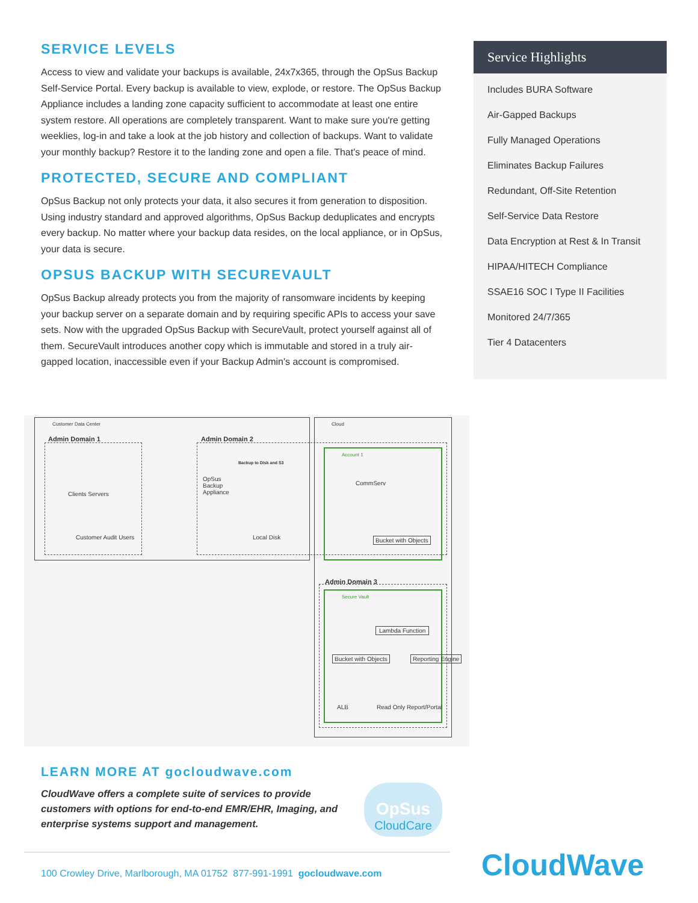SERVICE LEVELS
Access to view and validate your backups is available, 24x7x365, through the OpSus Backup Self-Service Portal. Every backup is available to view, explode, or restore. The OpSus Backup Appliance includes a landing zone capacity sufficient to accommodate at least one entire system restore. All operations are completely transparent. Want to make sure you're getting weeklies, log-in and take a look at the job history and collection of backups. Want to validate your monthly backup? Restore it to the landing zone and open a file. That's peace of mind.
PROTECTED, SECURE AND COMPLIANT
OpSus Backup not only protects your data, it also secures it from generation to disposition. Using industry standard and approved algorithms, OpSus Backup deduplicates and encrypts every backup. No matter where your backup data resides, on the local appliance, or in OpSus, your data is secure.
OPSUS BACKUP WITH SECUREVAULT
OpSus Backup already protects you from the majority of ransomware incidents by keeping your backup server on a separate domain and by requiring specific APIs to access your save sets. Now with the upgraded OpSus Backup with SecureVault, protect yourself against all of them. SecureVault introduces another copy which is immutable and stored in a truly air-gapped location, inaccessible even if your Backup Admin's account is compromised.
Service Highlights
Includes BURA Software
Air-Gapped Backups
Fully Managed Operations
Eliminates Backup Failures
Redundant, Off-Site Retention
Self-Service Data Restore
Data Encryption at Rest & In Transit
HIPAA/HITECH Compliance
SSAE16 SOC I Type II Facilities
Monitored 24/7/365
Tier 4 Datacenters
Customer Data Center Cloud
Admin Domain 1 Admin Domain 2
Account 1
Clients Servers
Customer Audit Users
OpSus Backup Appliance
Backup to Disk and S3
Local Disk
CommServ
Bucket with Objects
Admin Domain 3
Secure Vault
Lambda Function
Bucket with Objects Reporting Engine
ALB Read Only Report/Portal
LEARN MORE AT gocloudwave.com
CloudWave offers a complete suite of services to provide customers with options for end-to-end EMR/EHR, Imaging, and enterprise systems support and management.
OpSus
CloudCare
100 Crowley Drive, Marlborough, MA 01752 877-991-1991 gocloudwave.com
CloudWave